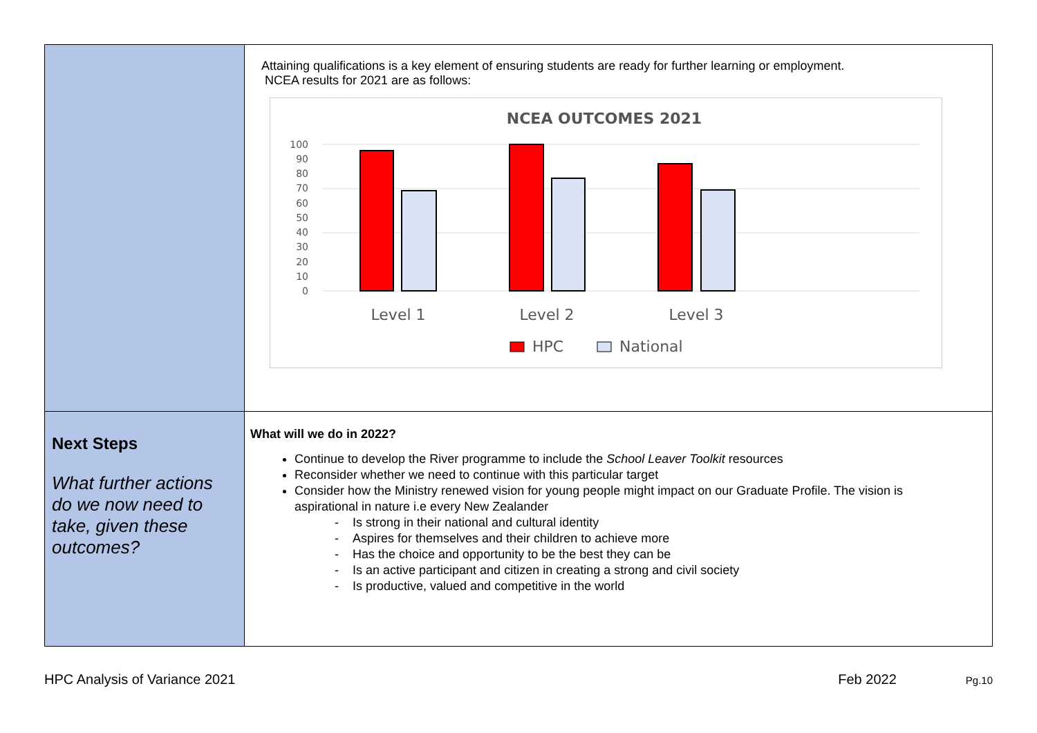| | Attaining qualifications is a key element of ensuring students are ready for further learning or employment. NCEA results for 2021 are as follows: NCEA OUTCOMES 2021 100 90 80 70 60 50 40 30 20 10 0 Level 1 Level 2 Level 3 HPC National |
| Next Steps What further actions do we now need to take, given these outcomes? | What will we do in 2022? Continue to develop the River programme to include the School Leaver Toolkit resources Reconsider whether we need to continue with this particular target Consider how the Ministry renewed vision for young people might impact on our Graduate Profile. The vision is aspirational in nature i.e every New Zealander - Is strong in their national and cultural identity - Aspires for themselves and their children to achieve more - Has the choice and opportunity to be the best they can be - Is an active participant and citizen in creating a strong and civil society - Is productive, valued and competitive in the world |
HPC Analysis of Variance 2021 Feb 2022 Pg.10